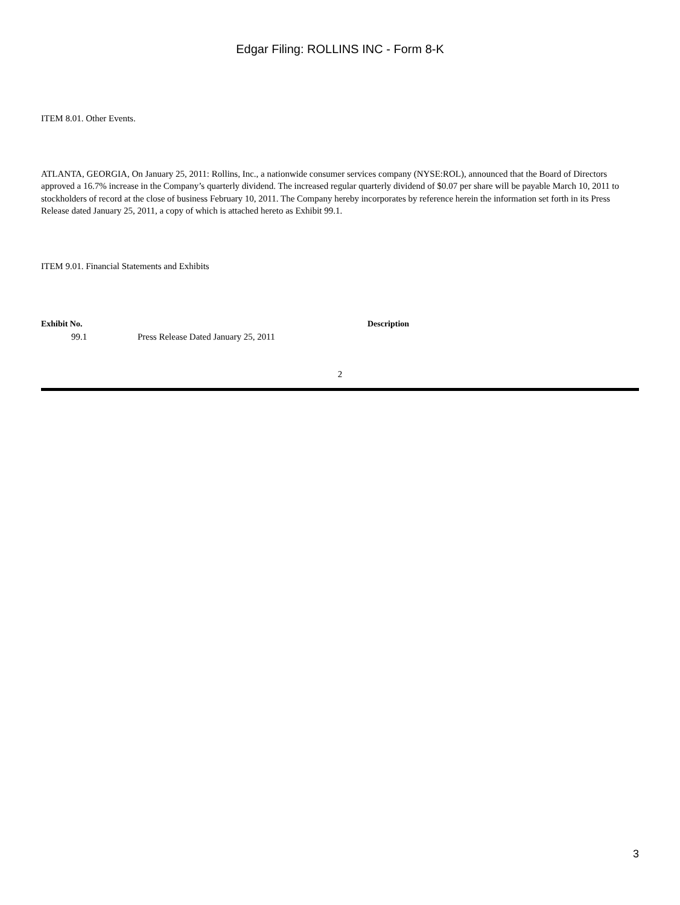Edgar Filing: ROLLINS INC - Form 8-K
ITEM 8.01. Other Events.
ATLANTA, GEORGIA, On January 25, 2011: Rollins, Inc., a nationwide consumer services company (NYSE:ROL), announced that the Board of Directors approved a 16.7% increase in the Company’s quarterly dividend. The increased regular quarterly dividend of $0.07 per share will be payable March 10, 2011 to stockholders of record at the close of business February 10, 2011. The Company hereby incorporates by reference herein the information set forth in its Press Release dated January 25, 2011, a copy of which is attached hereto as Exhibit 99.1.
ITEM 9.01. Financial Statements and Exhibits
| Exhibit No. | Description |
| --- | --- |
| 99.1 | Press Release Dated January 25, 2011 |
2
3